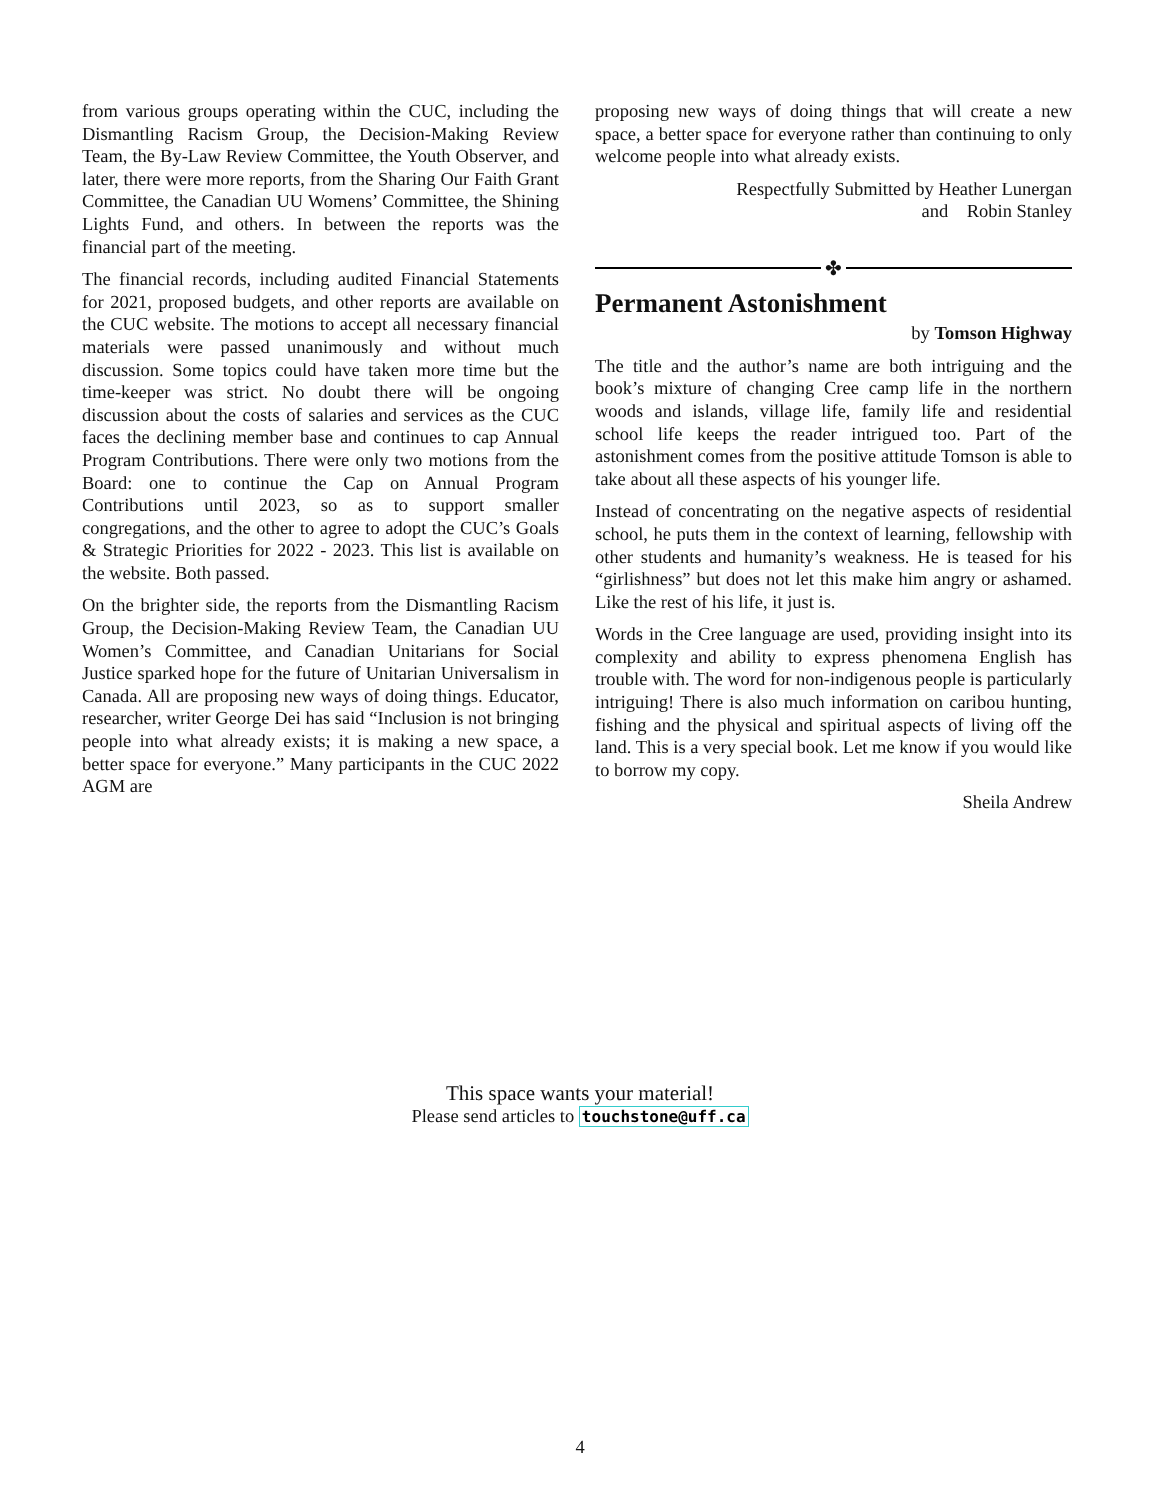from various groups operating within the CUC, including the Dismantling Racism Group, the Decision-Making Review Team, the By-Law Review Committee, the Youth Observer, and later, there were more reports, from the Sharing Our Faith Grant Committee, the Canadian UU Womens’ Committee, the Shining Lights Fund, and others. In between the reports was the financial part of the meeting.
The financial records, including audited Financial Statements for 2021, proposed budgets, and other reports are available on the CUC website. The motions to accept all necessary financial materials were passed unanimously and without much discussion. Some topics could have taken more time but the time-keeper was strict. No doubt there will be ongoing discussion about the costs of salaries and services as the CUC faces the declining member base and continues to cap Annual Program Contributions. There were only two motions from the Board: one to continue the Cap on Annual Program Contributions until 2023, so as to support smaller congregations, and the other to agree to adopt the CUC’s Goals & Strategic Priorities for 2022 - 2023. This list is available on the website. Both passed.
On the brighter side, the reports from the Dismantling Racism Group, the Decision-Making Review Team, the Canadian UU Women’s Committee, and Canadian Unitarians for Social Justice sparked hope for the future of Unitarian Universalism in Canada. All are proposing new ways of doing things. Educator, researcher, writer George Dei has said “Inclusion is not bringing people into what already exists; it is making a new space, a better space for everyone.” Many participants in the CUC 2022 AGM are
proposing new ways of doing things that will create a new space, a better space for everyone rather than continuing to only welcome people into what already exists.
Respectfully Submitted by Heather Lunergan
and Robin Stanley
✤
Permanent Astonishment
by Tomson Highway
The title and the author’s name are both intriguing and the book’s mixture of changing Cree camp life in the northern woods and islands, village life, family life and residential school life keeps the reader intrigued too. Part of the astonishment comes from the positive attitude Tomson is able to take about all these aspects of his younger life.
Instead of concentrating on the negative aspects of residential school, he puts them in the context of learning, fellowship with other students and humanity’s weakness. He is teased for his “girlishness” but does not let this make him angry or ashamed. Like the rest of his life, it just is.
Words in the Cree language are used, providing insight into its complexity and ability to express phenomena English has trouble with. The word for non-indigenous people is particularly intriguing! There is also much information on caribou hunting, fishing and the physical and spiritual aspects of living off the land. This is a very special book. Let me know if you would like to borrow my copy.
Sheila Andrew
This space wants your material!
Please send articles to touchstone@uff.ca
4